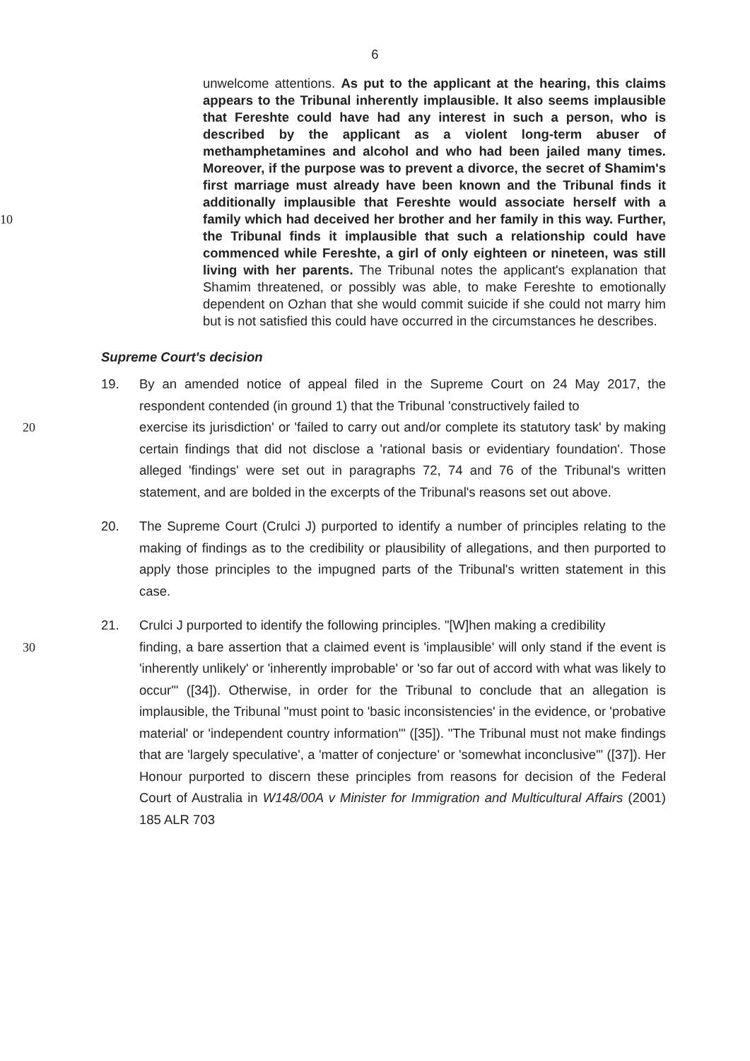6
unwelcome attentions. As put to the applicant at the hearing, this claims appears to the Tribunal inherently implausible. It also seems implausible that Fereshte could have had any interest in such a person, who is described by the applicant as a violent long-term abuser of methamphetamines and alcohol and who had been jailed many times. Moreover, if the purpose was to prevent a divorce, the secret of Shamim's first marriage must already have been known and the Tribunal finds it additionally implausible that Fereshte would associate herself with a family which had deceived her brother and 10 her family in this way. Further, the Tribunal finds it implausible that such a relationship could have commenced while Fereshte, a girl of only eighteen or nineteen, was still living with her parents. The Tribunal notes the applicant's explanation that Shamim threatened, or possibly was able, to make Fereshte to emotionally dependent on Ozhan that she would commit suicide if she could not marry him but is not satisfied this could have occurred in the circumstances he describes.
Supreme Court's decision
19.
By an amended notice of appeal filed in the Supreme Court on 24 May 2017, the respondent contended (in ground 1) that the Tribunal 'constructively failed to
20 exercise its jurisdiction' or 'failed to carry out and/or complete its statutory task' by making certain findings that did not disclose a 'rational basis or evidentiary foundation'. Those alleged 'findings' were set out in paragraphs 72, 74 and 76 of the Tribunal's written statement, and are bolded in the excerpts of the Tribunal's reasons set out above.
20.
The Supreme Court (Crulci J) purported to identify a number of principles relating to the making of findings as to the credibility or plausibility of allegations, and then purported to apply those principles to the impugned parts of the Tribunal's written statement in this case.
21.
Crulci J purported to identify the following principles. "[W]hen making a credibility
30 finding, a bare assertion that a claimed event is 'implausible' will only stand if the event is 'inherently unlikely' or 'inherently improbable' or 'so far out of accord with what was likely to occur'" ([34]). Otherwise, in order for the Tribunal to conclude that an allegation is implausible, the Tribunal "must point to 'basic inconsistencies' in the evidence, or 'probative material' or 'independent country information'" ([35]). "The Tribunal must not make findings that are 'largely speculative', a 'matter of conjecture' or 'somewhat inconclusive'" ([37]). Her Honour purported to discern these principles from reasons for decision of the Federal Court of Australia in W148/00A v Minister for Immigration and Multicultural Affairs (2001) 185 ALR 703